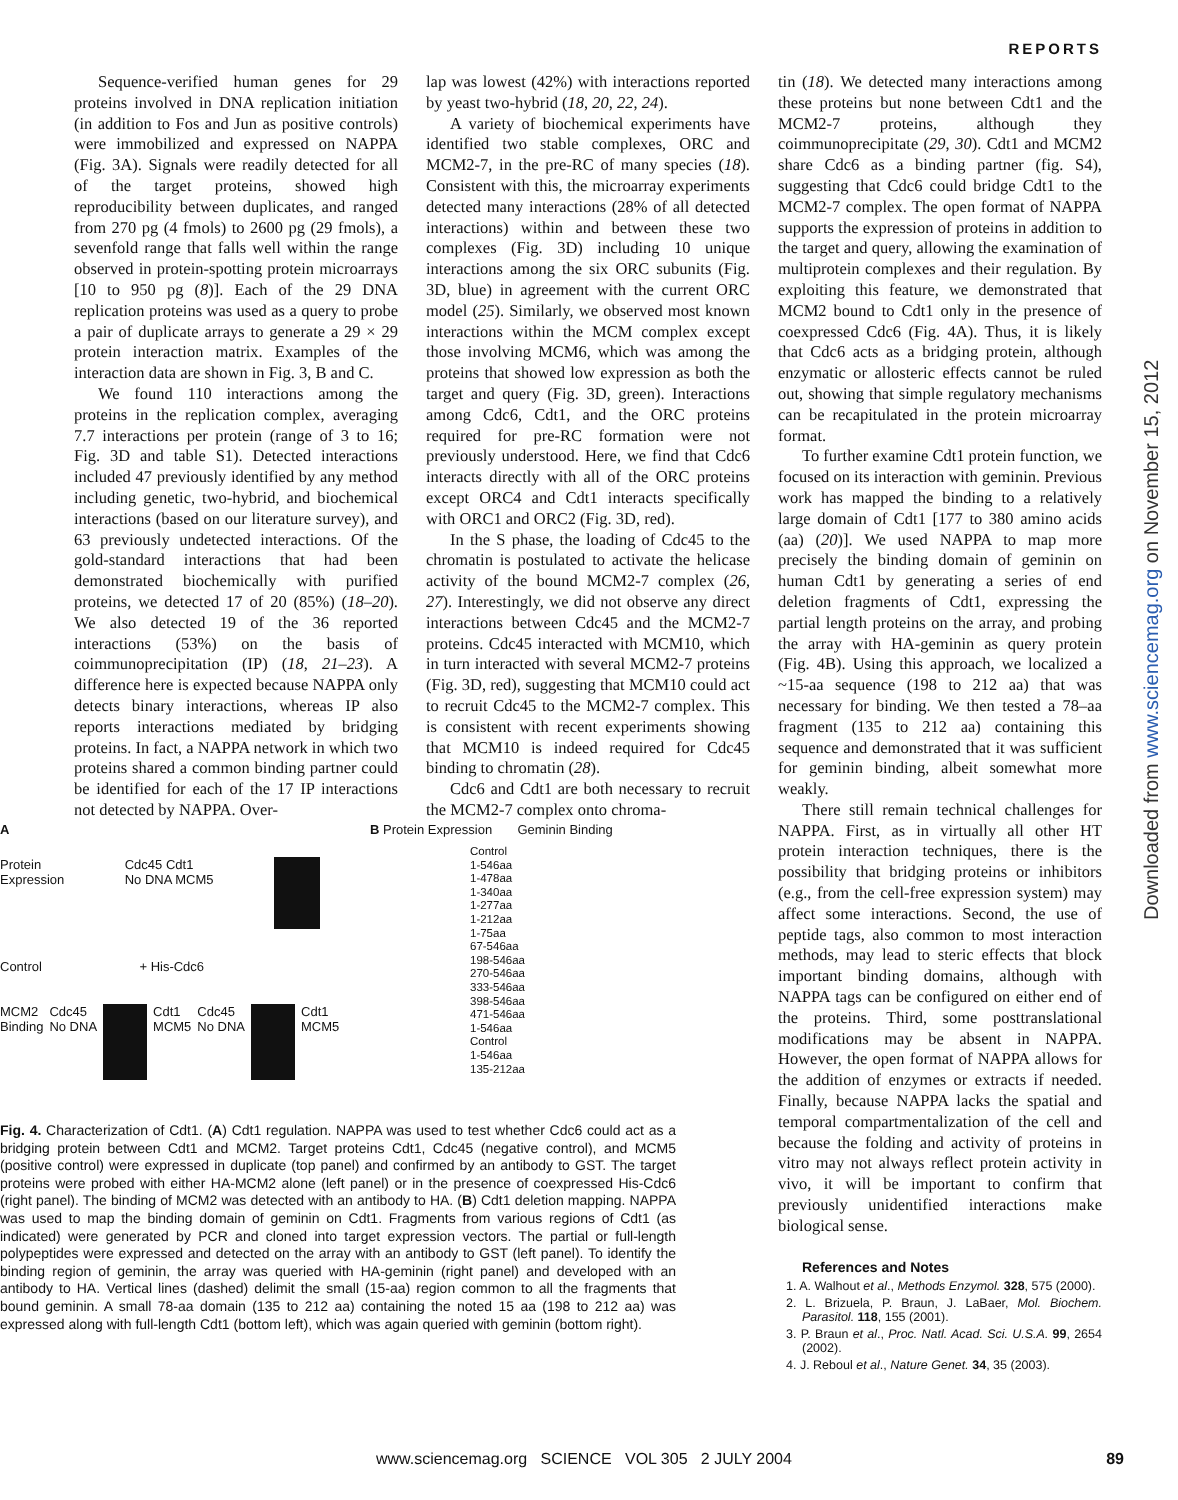REPORTS
Downloaded from www.sciencemag.org on November 15, 2012
Sequence-verified human genes for 29 proteins involved in DNA replication initiation (in addition to Fos and Jun as positive controls) were immobilized and expressed on NAPPA (Fig. 3A). Signals were readily detected for all of the target proteins, showed high reproducibility between duplicates, and ranged from 270 pg (4 fmols) to 2600 pg (29 fmols), a sevenfold range that falls well within the range observed in protein-spotting protein microarrays [10 to 950 pg (8)]. Each of the 29 DNA replication proteins was used as a query to probe a pair of duplicate arrays to generate a 29 × 29 protein interaction matrix. Examples of the interaction data are shown in Fig. 3, B and C.
We found 110 interactions among the proteins in the replication complex, averaging 7.7 interactions per protein (range of 3 to 16; Fig. 3D and table S1). Detected interactions included 47 previously identified by any method including genetic, two-hybrid, and biochemical interactions (based on our literature survey), and 63 previously undetected interactions. Of the gold-standard interactions that had been demonstrated biochemically with purified proteins, we detected 17 of 20 (85%) (18–20). We also detected 19 of the 36 reported interactions (53%) on the basis of coimmunoprecipitation (IP) (18, 21–23). A difference here is expected because NAPPA only detects binary interactions, whereas IP also reports interactions mediated by bridging proteins. In fact, a NAPPA network in which two proteins shared a common binding partner could be identified for each of the 17 IP interactions not detected by NAPPA. Over-
lap was lowest (42%) with interactions reported by yeast two-hybrid (18, 20, 22, 24).
A variety of biochemical experiments have identified two stable complexes, ORC and MCM2-7, in the pre-RC of many species (18). Consistent with this, the microarray experiments detected many interactions (28% of all detected interactions) within and between these two complexes (Fig. 3D) including 10 unique interactions among the six ORC subunits (Fig. 3D, blue) in agreement with the current ORC model (25). Similarly, we observed most known interactions within the MCM complex except those involving MCM6, which was among the proteins that showed low expression as both the target and query (Fig. 3D, green). Interactions among Cdc6, Cdt1, and the ORC proteins required for pre-RC formation were not previously understood. Here, we find that Cdc6 interacts directly with all of the ORC proteins except ORC4 and Cdt1 interacts specifically with ORC1 and ORC2 (Fig. 3D, red).
In the S phase, the loading of Cdc45 to the chromatin is postulated to activate the helicase activity of the bound MCM2-7 complex (26, 27). Interestingly, we did not observe any direct interactions between Cdc45 and the MCM2-7 proteins. Cdc45 interacted with MCM10, which in turn interacted with several MCM2-7 proteins (Fig. 3D, red), suggesting that MCM10 could act to recruit Cdc45 to the MCM2-7 complex. This is consistent with recent experiments showing that MCM10 is indeed required for Cdc45 binding to chromatin (28).
Cdc6 and Cdt1 are both necessary to recruit the MCM2-7 complex onto chroma-
tin (18). We detected many interactions among these proteins but none between Cdt1 and the MCM2-7 proteins, although they coimmunoprecipitate (29, 30). Cdt1 and MCM2 share Cdc6 as a binding partner (fig. S4), suggesting that Cdc6 could bridge Cdt1 to the MCM2-7 complex. The open format of NAPPA supports the expression of proteins in addition to the target and query, allowing the examination of multiprotein complexes and their regulation. By exploiting this feature, we demonstrated that MCM2 bound to Cdt1 only in the presence of coexpressed Cdc6 (Fig. 4A). Thus, it is likely that Cdc6 acts as a bridging protein, although enzymatic or allosteric effects cannot be ruled out, showing that simple regulatory mechanisms can be recapitulated in the protein microarray format.
To further examine Cdt1 protein function, we focused on its interaction with geminin. Previous work has mapped the binding to a relatively large domain of Cdt1 [177 to 380 amino acids (aa) (20)]. We used NAPPA to map more precisely the binding domain of geminin on human Cdt1 by generating a series of end deletion fragments of Cdt1, expressing the partial length proteins on the array, and probing the array with HA-geminin as query protein (Fig. 4B). Using this approach, we localized a ~15-aa sequence (198 to 212 aa) that was necessary for binding. We then tested a 78–aa fragment (135 to 212 aa) containing this sequence and demonstrated that it was sufficient for geminin binding, albeit somewhat more weakly.
There still remain technical challenges for NAPPA. First, as in virtually all other HT protein interaction techniques, there is the possibility that bridging proteins or inhibitors (e.g., from the cell-free expression system) may affect some interactions. Second, the use of peptide tags, also common to most interaction methods, may lead to steric effects that block important binding domains, although with NAPPA tags can be configured on either end of the proteins. Third, some posttranslational modifications may be absent in NAPPA. However, the open format of NAPPA allows for the addition of enzymes or extracts if needed. Finally, because NAPPA lacks the spatial and temporal compartmentalization of the cell and because the folding and activity of proteins in vitro may not always reflect protein activity in vivo, it will be important to confirm that previously unidentified interactions make biological sense.
References and Notes
1. A. Walhout et al., Methods Enzymol. 328, 575 (2000).
2. L. Brizuela, P. Braun, J. LaBaer, Mol. Biochem. Parasitol. 118, 155 (2001).
3. P. Braun et al., Proc. Natl. Acad. Sci. U.S.A. 99, 2654 (2002).
4. J. Reboul et al., Nature Genet. 34, 35 (2003).
A
Protein
Expression Cdc45 Cdt1
No DNA MCM5
Control + His-Cdc6
MCM2
Binding Cdc45
No DNA Cdt1
MCM5 Cdc45
No DNA Cdt1
MCM5
B Protein Expression Geminin Binding
Control
1-546aa
1-478aa
1-340aa
1-277aa
1-212aa
1-75aa
67-546aa
198-546aa
270-546aa
333-546aa
398-546aa
471-546aa
1-546aa
Control
1-546aa
135-212aa
Fig. 4. Characterization of Cdt1. (A) Cdt1 regulation. NAPPA was used to test whether Cdc6 could act as a bridging protein between Cdt1 and MCM2. Target proteins Cdt1, Cdc45 (negative control), and MCM5 (positive control) were expressed in duplicate (top panel) and confirmed by an antibody to GST. The target proteins were probed with either HA-MCM2 alone (left panel) or in the presence of coexpressed His-Cdc6 (right panel). The binding of MCM2 was detected with an antibody to HA. (B) Cdt1 deletion mapping. NAPPA was used to map the binding domain of geminin on Cdt1. Fragments from various regions of Cdt1 (as indicated) were generated by PCR and cloned into target expression vectors. The partial or full-length polypeptides were expressed and detected on the array with an antibody to GST (left panel). To identify the binding region of geminin, the array was queried with HA-geminin (right panel) and developed with an antibody to HA. Vertical lines (dashed) delimit the small (15-aa) region common to all the fragments that bound geminin. A small 78-aa domain (135 to 212 aa) containing the noted 15 aa (198 to 212 aa) was expressed along with full-length Cdt1 (bottom left), which was again queried with geminin (bottom right).
www.sciencemag.org SCIENCE VOL 305 2 JULY 2004 89